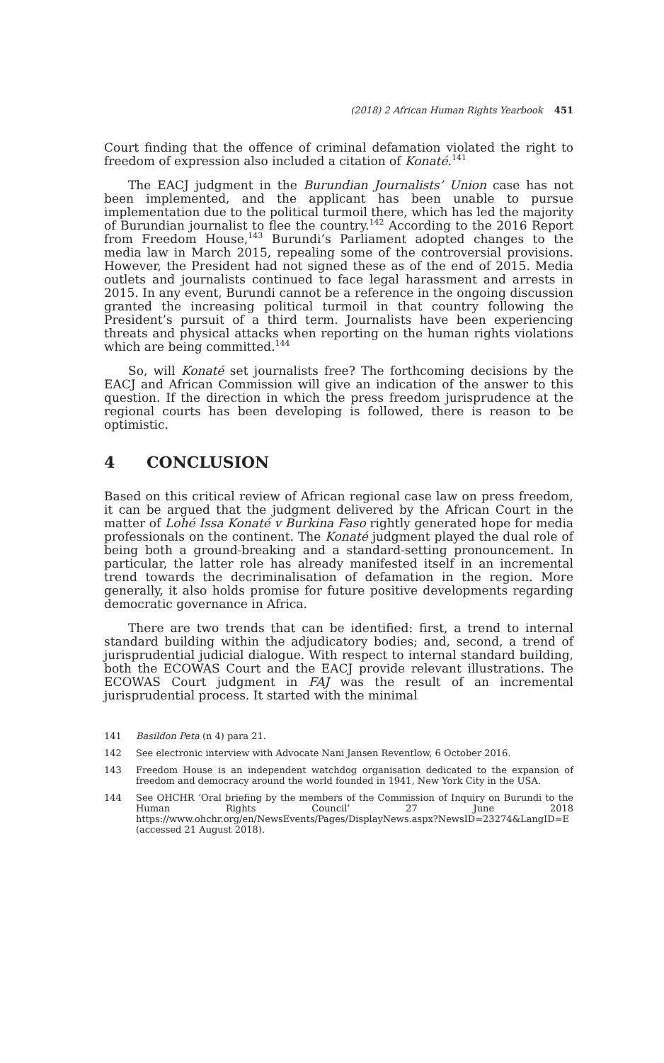(2018) 2 African Human Rights Yearbook 451
Court finding that the offence of criminal defamation violated the right to freedom of expression also included a citation of Konaté.<sup>141</sup>
The EACJ judgment in the Burundian Journalists’ Union case has not been implemented, and the applicant has been unable to pursue implementation due to the political turmoil there, which has led the majority of Burundian journalist to flee the country.<sup>142</sup> According to the 2016 Report from Freedom House,<sup>143</sup> Burundi’s Parliament adopted changes to the media law in March 2015, repealing some of the controversial provisions. However, the President had not signed these as of the end of 2015. Media outlets and journalists continued to face legal harassment and arrests in 2015. In any event, Burundi cannot be a reference in the ongoing discussion granted the increasing political turmoil in that country following the President’s pursuit of a third term. Journalists have been experiencing threats and physical attacks when reporting on the human rights violations which are being committed.<sup>144</sup>
So, will Konaté set journalists free? The forthcoming decisions by the EACJ and African Commission will give an indication of the answer to this question. If the direction in which the press freedom jurisprudence at the regional courts has been developing is followed, there is reason to be optimistic.
4 CONCLUSION
Based on this critical review of African regional case law on press freedom, it can be argued that the judgment delivered by the African Court in the matter of Lohé Issa Konaté v Burkina Faso rightly generated hope for media professionals on the continent. The Konaté judgment played the dual role of being both a ground-breaking and a standard-setting pronouncement. In particular, the latter role has already manifested itself in an incremental trend towards the decriminalisation of defamation in the region. More generally, it also holds promise for future positive developments regarding democratic governance in Africa.
There are two trends that can be identified: first, a trend to internal standard building within the adjudicatory bodies; and, second, a trend of jurisprudential judicial dialogue. With respect to internal standard building, both the ECOWAS Court and the EACJ provide relevant illustrations. The ECOWAS Court judgment in FAJ was the result of an incremental jurisprudential process. It started with the minimal
141 Basildon Peta (n 4) para 21.
142 See electronic interview with Advocate Nani Jansen Reventlow, 6 October 2016.
143 Freedom House is an independent watchdog organisation dedicated to the expansion of freedom and democracy around the world founded in 1941, New York City in the USA.
144 See OHCHR ‘Oral briefing by the members of the Commission of Inquiry on Burundi to the Human Rights Council’ 27 June 2018 https://www.ohchr.org/en/NewsEvents/Pages/DisplayNews.aspx?NewsID=23274&LangID=E (accessed 21 August 2018).